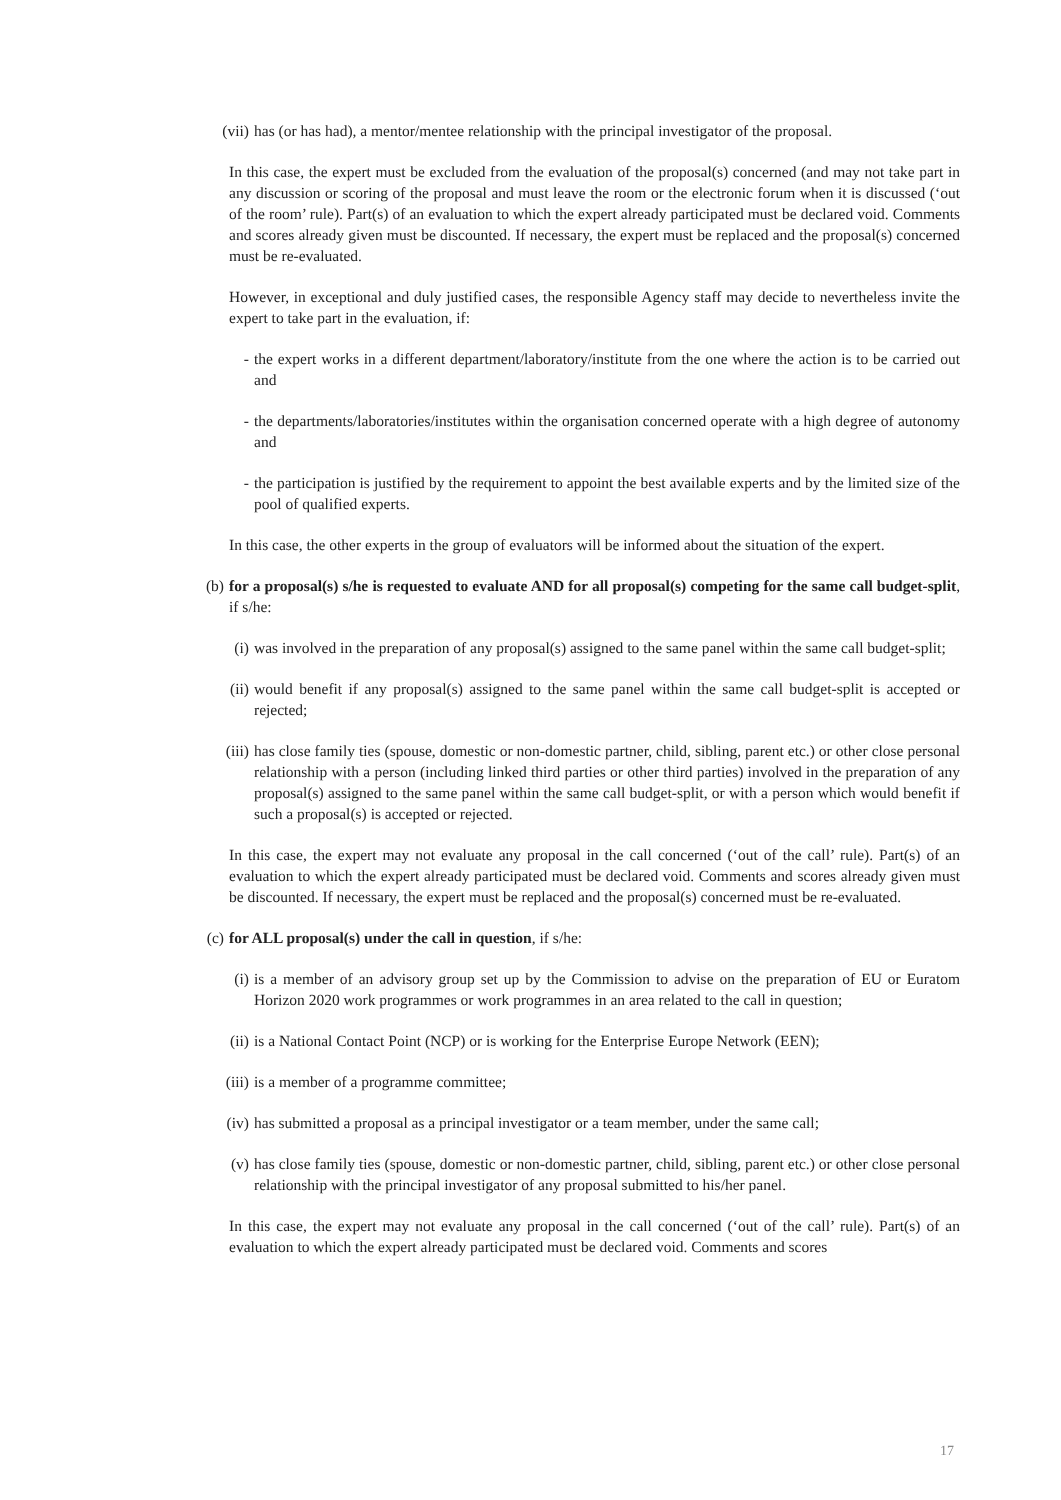(vii) has (or has had), a mentor/mentee relationship with the principal investigator of the proposal.
In this case, the expert must be excluded from the evaluation of the proposal(s) concerned (and may not take part in any discussion or scoring of the proposal and must leave the room or the electronic forum when it is discussed (‘out of the room’ rule). Part(s) of an evaluation to which the expert already participated must be declared void. Comments and scores already given must be discounted. If necessary, the expert must be replaced and the proposal(s) concerned must be re-evaluated.
However, in exceptional and duly justified cases, the responsible Agency staff may decide to nevertheless invite the expert to take part in the evaluation, if:
- the expert works in a different department/laboratory/institute from the one where the action is to be carried out and
- the departments/laboratories/institutes within the organisation concerned operate with a high degree of autonomy and
- the participation is justified by the requirement to appoint the best available experts and by the limited size of the pool of qualified experts.
In this case, the other experts in the group of evaluators will be informed about the situation of the expert.
(b) for a proposal(s) s/he is requested to evaluate AND for all proposal(s) competing for the same call budget-split, if s/he:
(i) was involved in the preparation of any proposal(s) assigned to the same panel within the same call budget-split;
(ii) would benefit if any proposal(s) assigned to the same panel within the same call budget-split is accepted or rejected;
(iii) has close family ties (spouse, domestic or non-domestic partner, child, sibling, parent etc.) or other close personal relationship with a person (including linked third parties or other third parties) involved in the preparation of any proposal(s) assigned to the same panel within the same call budget-split, or with a person which would benefit if such a proposal(s) is accepted or rejected.
In this case, the expert may not evaluate any proposal in the call concerned (‘out of the call’ rule). Part(s) of an evaluation to which the expert already participated must be declared void. Comments and scores already given must be discounted. If necessary, the expert must be replaced and the proposal(s) concerned must be re-evaluated.
(c) for ALL proposal(s) under the call in question, if s/he:
(i) is a member of an advisory group set up by the Commission to advise on the preparation of EU or Euratom Horizon 2020 work programmes or work programmes in an area related to the call in question;
(ii) is a National Contact Point (NCP) or is working for the Enterprise Europe Network (EEN);
(iii) is a member of a programme committee;
(iv) has submitted a proposal as a principal investigator or a team member, under the same call;
(v) has close family ties (spouse, domestic or non-domestic partner, child, sibling, parent etc.) or other close personal relationship with the principal investigator of any proposal submitted to his/her panel.
In this case, the expert may not evaluate any proposal in the call concerned (‘out of the call’ rule). Part(s) of an evaluation to which the expert already participated must be declared void. Comments and scores
17